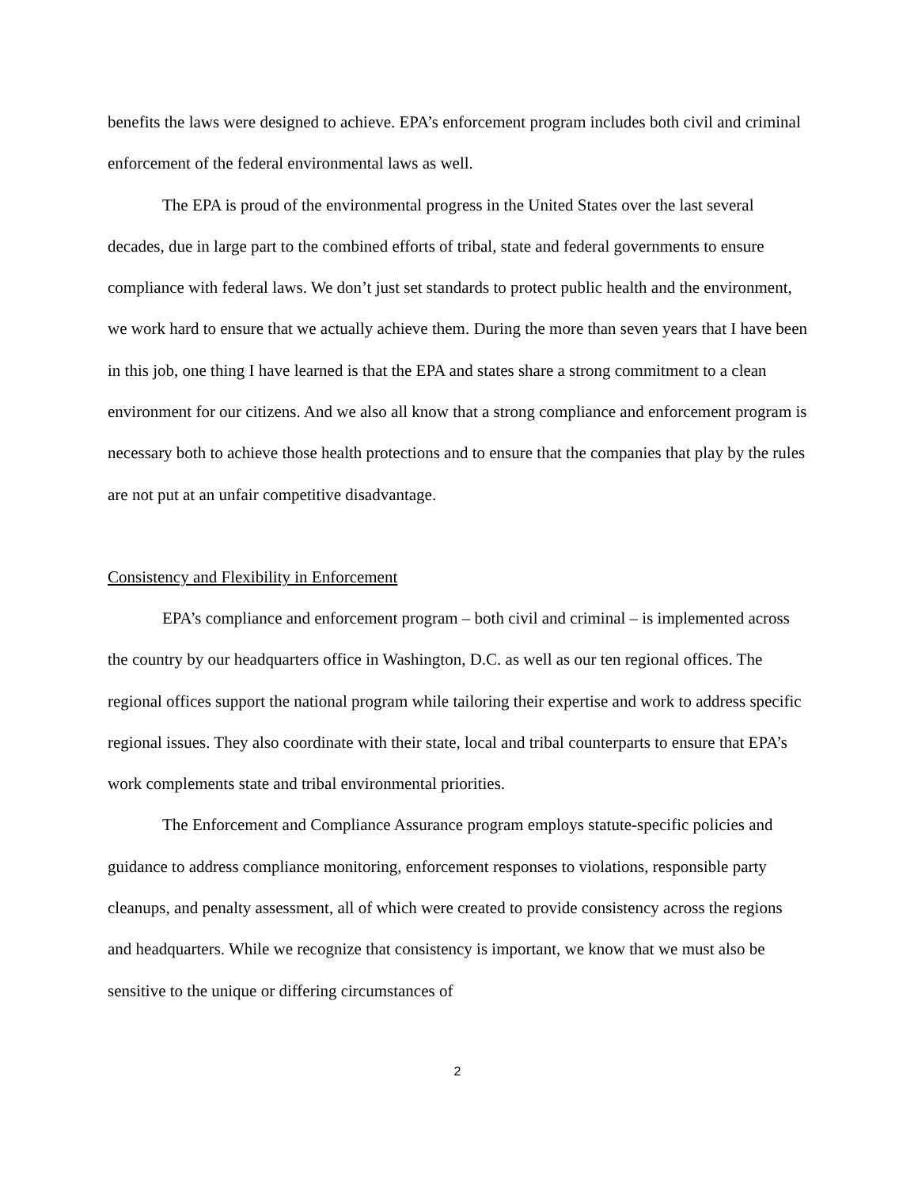benefits the laws were designed to achieve. EPA’s enforcement program includes both civil and criminal enforcement of the federal environmental laws as well.
The EPA is proud of the environmental progress in the United States over the last several decades, due in large part to the combined efforts of tribal, state and federal governments to ensure compliance with federal laws. We don’t just set standards to protect public health and the environment, we work hard to ensure that we actually achieve them. During the more than seven years that I have been in this job, one thing I have learned is that the EPA and states share a strong commitment to a clean environment for our citizens. And we also all know that a strong compliance and enforcement program is necessary both to achieve those health protections and to ensure that the companies that play by the rules are not put at an unfair competitive disadvantage.
Consistency and Flexibility in Enforcement
EPA’s compliance and enforcement program – both civil and criminal – is implemented across the country by our headquarters office in Washington, D.C. as well as our ten regional offices. The regional offices support the national program while tailoring their expertise and work to address specific regional issues. They also coordinate with their state, local and tribal counterparts to ensure that EPA’s work complements state and tribal environmental priorities.
The Enforcement and Compliance Assurance program employs statute-specific policies and guidance to address compliance monitoring, enforcement responses to violations, responsible party cleanups, and penalty assessment, all of which were created to provide consistency across the regions and headquarters. While we recognize that consistency is important, we know that we must also be sensitive to the unique or differing circumstances of
2